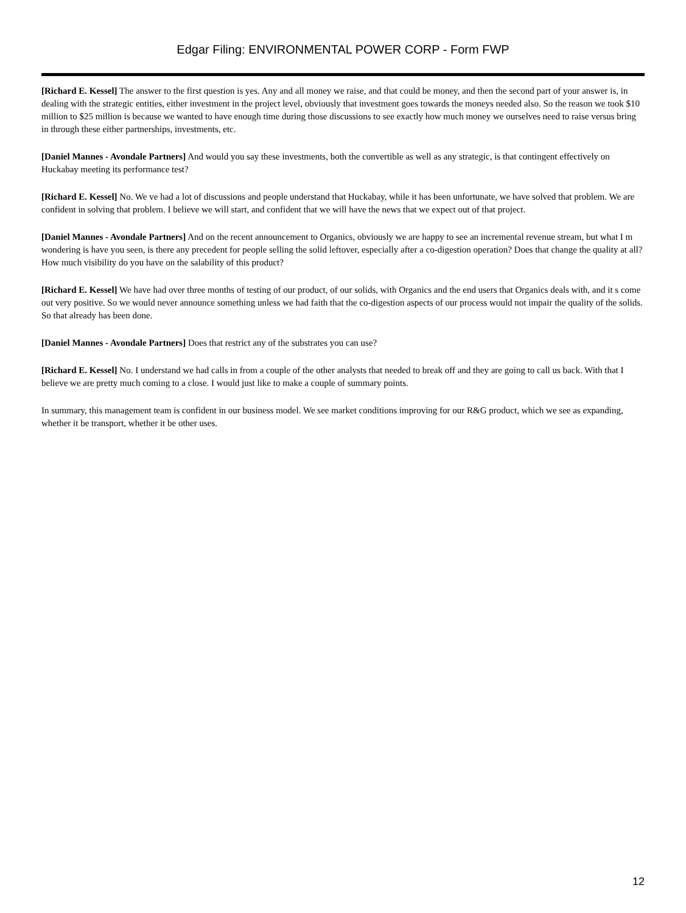Edgar Filing: ENVIRONMENTAL POWER CORP - Form FWP
[Richard E. Kessel] The answer to the first question is yes. Any and all money we raise, and that could be money, and then the second part of your answer is, in dealing with the strategic entities, either investment in the project level, obviously that investment goes towards the moneys needed also. So the reason we took $10 million to $25 million is because we wanted to have enough time during those discussions to see exactly how much money we ourselves need to raise versus bring in through these either partnerships, investments, etc.
[Daniel Mannes - Avondale Partners] And would you say these investments, both the convertible as well as any strategic, is that contingent effectively on Huckabay meeting its performance test?
[Richard E. Kessel] No. We ve had a lot of discussions and people understand that Huckabay, while it has been unfortunate, we have solved that problem. We are confident in solving that problem. I believe we will start, and confident that we will have the news that we expect out of that project.
[Daniel Mannes - Avondale Partners] And on the recent announcement to Organics, obviously we are happy to see an incremental revenue stream, but what I m wondering is have you seen, is there any precedent for people selling the solid leftover, especially after a co-digestion operation? Does that change the quality at all? How much visibility do you have on the salability of this product?
[Richard E. Kessel] We have had over three months of testing of our product, of our solids, with Organics and the end users that Organics deals with, and it s come out very positive. So we would never announce something unless we had faith that the co-digestion aspects of our process would not impair the quality of the solids. So that already has been done.
[Daniel Mannes - Avondale Partners] Does that restrict any of the substrates you can use?
[Richard E. Kessel] No. I understand we had calls in from a couple of the other analysts that needed to break off and they are going to call us back. With that I believe we are pretty much coming to a close. I would just like to make a couple of summary points.
In summary, this management team is confident in our business model. We see market conditions improving for our R&G product, which we see as expanding, whether it be transport, whether it be other uses.
12